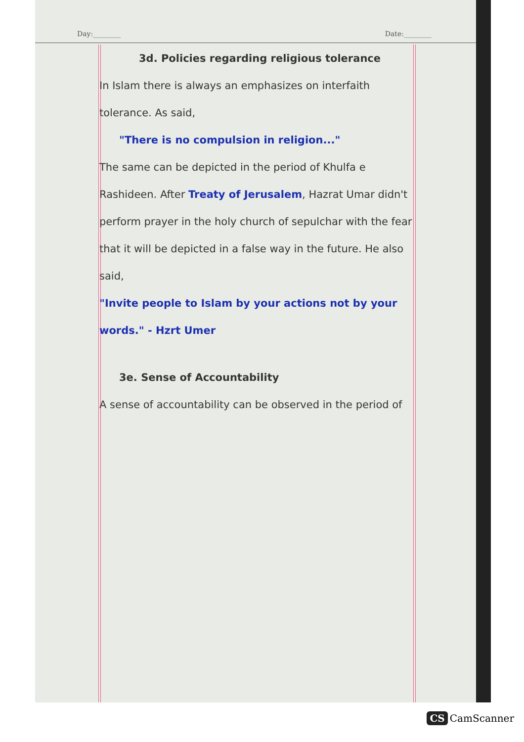Day:________ Date:________
3d. Policies regarding religious tolerance
In Islam there is always an emphasizes on interfaith tolerance. As said,
"There is no compulsion in religion..."
The same can be depicted in the period of Khulfa e Rashideen. After Treaty of Jerusalem, Hazrat Umar didn't perform prayer in the holy church of sepulchar with the fear that it will be depicted in a false way in the future. He also said,
"Invite people to Islam by your actions not by your words." - Hzrt Umer
3e. Sense of Accountability
A sense of accountability can be observed in the period of
CS CamScanner